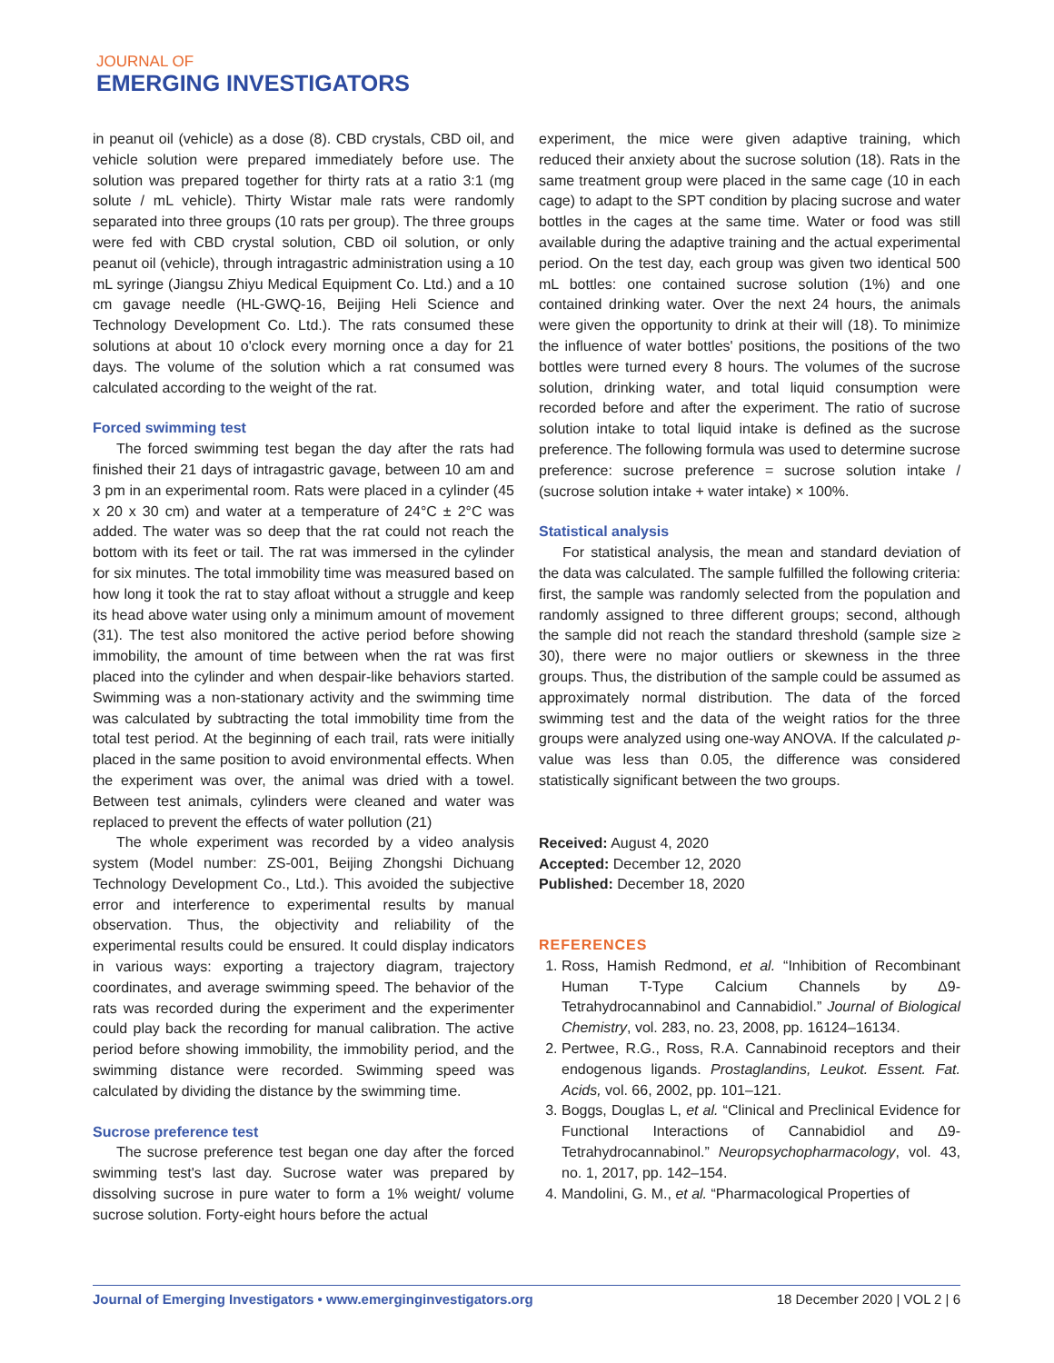JOURNAL OF
EMERGING INVESTIGATORS
in peanut oil (vehicle) as a dose (8). CBD crystals, CBD oil, and vehicle solution were prepared immediately before use. The solution was prepared together for thirty rats at a ratio 3:1 (mg solute / mL vehicle). Thirty Wistar male rats were randomly separated into three groups (10 rats per group). The three groups were fed with CBD crystal solution, CBD oil solution, or only peanut oil (vehicle), through intragastric administration using a 10 mL syringe (Jiangsu Zhiyu Medical Equipment Co. Ltd.) and a 10 cm gavage needle (HL-GWQ-16, Beijing Heli Science and Technology Development Co. Ltd.). The rats consumed these solutions at about 10 o'clock every morning once a day for 21 days. The volume of the solution which a rat consumed was calculated according to the weight of the rat.
Forced swimming test
The forced swimming test began the day after the rats had finished their 21 days of intragastric gavage, between 10 am and 3 pm in an experimental room. Rats were placed in a cylinder (45 x 20 x 30 cm) and water at a temperature of 24°C ± 2°C was added. The water was so deep that the rat could not reach the bottom with its feet or tail. The rat was immersed in the cylinder for six minutes. The total immobility time was measured based on how long it took the rat to stay afloat without a struggle and keep its head above water using only a minimum amount of movement (31). The test also monitored the active period before showing immobility, the amount of time between when the rat was first placed into the cylinder and when despair-like behaviors started. Swimming was a non-stationary activity and the swimming time was calculated by subtracting the total immobility time from the total test period. At the beginning of each trail, rats were initially placed in the same position to avoid environmental effects. When the experiment was over, the animal was dried with a towel. Between test animals, cylinders were cleaned and water was replaced to prevent the effects of water pollution (21)
The whole experiment was recorded by a video analysis system (Model number: ZS-001, Beijing Zhongshi Dichuang Technology Development Co., Ltd.). This avoided the subjective error and interference to experimental results by manual observation. Thus, the objectivity and reliability of the experimental results could be ensured. It could display indicators in various ways: exporting a trajectory diagram, trajectory coordinates, and average swimming speed. The behavior of the rats was recorded during the experiment and the experimenter could play back the recording for manual calibration. The active period before showing immobility, the immobility period, and the swimming distance were recorded. Swimming speed was calculated by dividing the distance by the swimming time.
Sucrose preference test
The sucrose preference test began one day after the forced swimming test's last day. Sucrose water was prepared by dissolving sucrose in pure water to form a 1% weight/ volume sucrose solution. Forty-eight hours before the actual
experiment, the mice were given adaptive training, which reduced their anxiety about the sucrose solution (18). Rats in the same treatment group were placed in the same cage (10 in each cage) to adapt to the SPT condition by placing sucrose and water bottles in the cages at the same time. Water or food was still available during the adaptive training and the actual experimental period. On the test day, each group was given two identical 500 mL bottles: one contained sucrose solution (1%) and one contained drinking water. Over the next 24 hours, the animals were given the opportunity to drink at their will (18). To minimize the influence of water bottles' positions, the positions of the two bottles were turned every 8 hours. The volumes of the sucrose solution, drinking water, and total liquid consumption were recorded before and after the experiment. The ratio of sucrose solution intake to total liquid intake is defined as the sucrose preference. The following formula was used to determine sucrose preference: sucrose preference = sucrose solution intake / (sucrose solution intake + water intake) × 100%.
Statistical analysis
For statistical analysis, the mean and standard deviation of the data was calculated. The sample fulfilled the following criteria: first, the sample was randomly selected from the population and randomly assigned to three different groups; second, although the sample did not reach the standard threshold (sample size ≥ 30), there were no major outliers or skewness in the three groups. Thus, the distribution of the sample could be assumed as approximately normal distribution. The data of the forced swimming test and the data of the weight ratios for the three groups were analyzed using one-way ANOVA. If the calculated p-value was less than 0.05, the difference was considered statistically significant between the two groups.
Received: August 4, 2020
Accepted: December 12, 2020
Published: December 18, 2020
REFERENCES
1. Ross, Hamish Redmond, et al. “Inhibition of Recombinant Human T-Type Calcium Channels by Δ9-Tetrahydrocannabinol and Cannabidiol.” Journal of Biological Chemistry, vol. 283, no. 23, 2008, pp. 16124–16134.
2. Pertwee, R.G., Ross, R.A. Cannabinoid receptors and their endogenous ligands. Prostaglandins, Leukot. Essent. Fat. Acids, vol. 66, 2002, pp. 101–121.
3. Boggs, Douglas L, et al. “Clinical and Preclinical Evidence for Functional Interactions of Cannabidiol and Δ9-Tetrahydrocannabinol.” Neuropsychopharmacology, vol. 43, no. 1, 2017, pp. 142–154.
4. Mandolini, G. M., et al. “Pharmacological Properties of
Journal of Emerging Investigators • www.emerginginvestigators.org 18 December 2020 | VOL 2 | 6